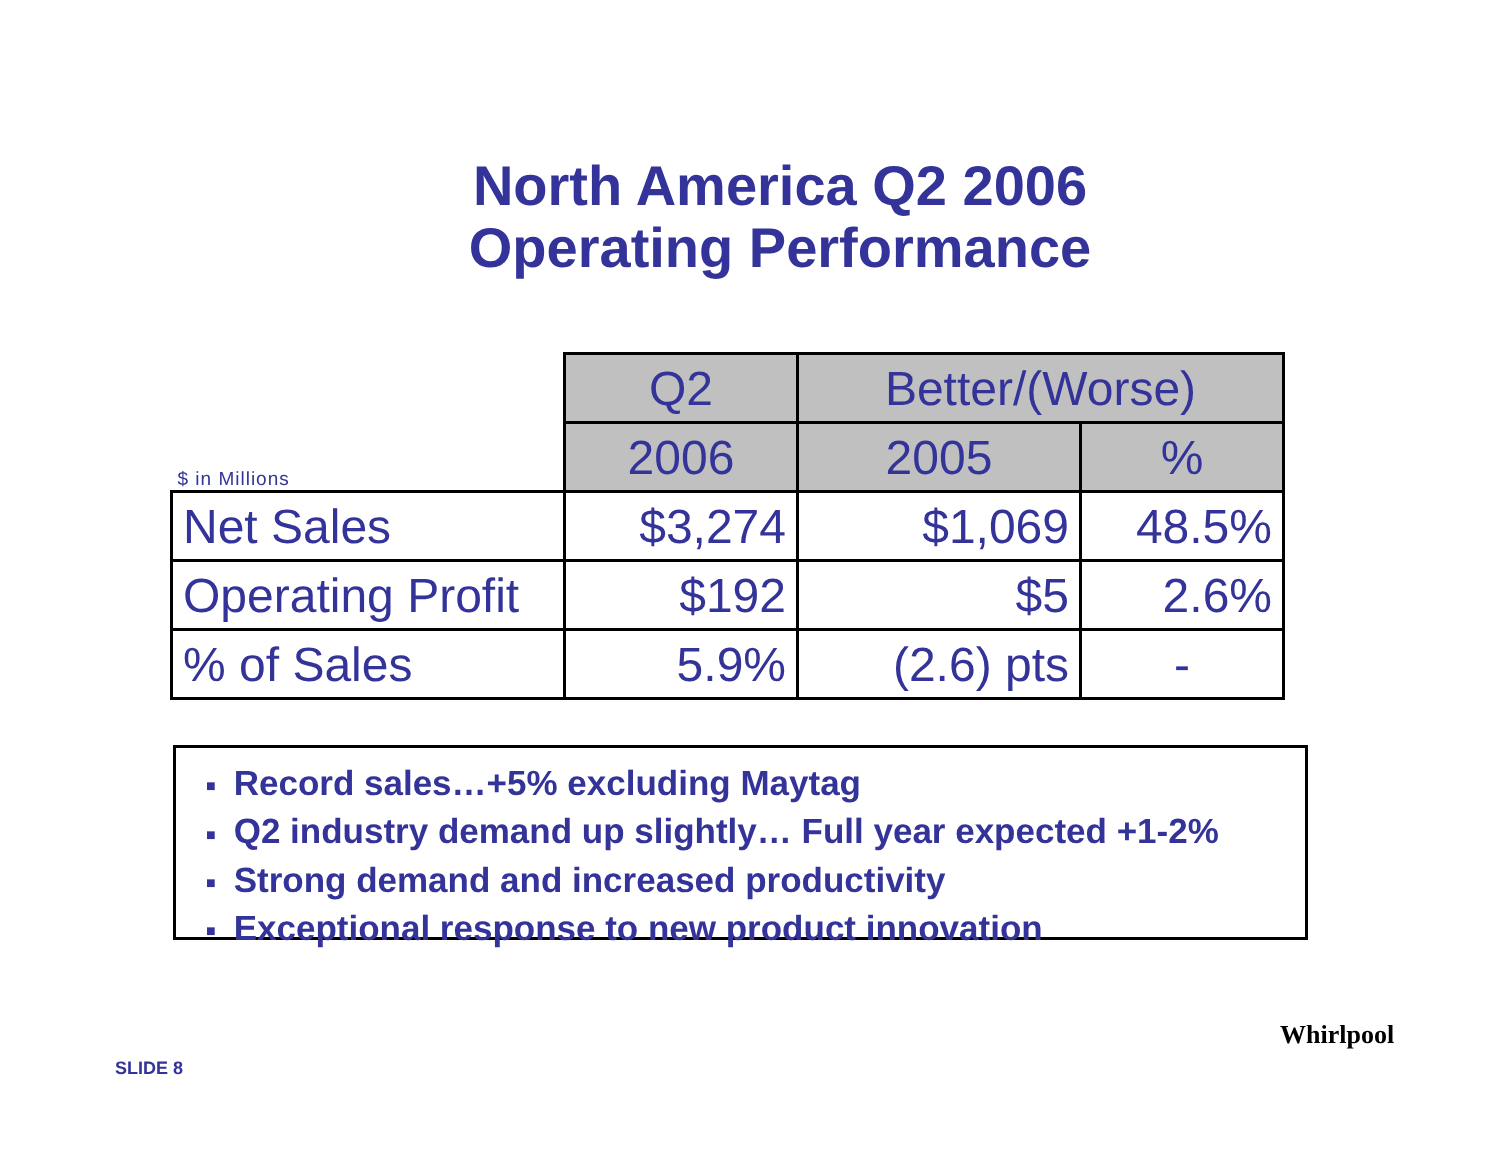North America Q2 2006
Operating Performance
| $ in Millions | Q2 | Better/(Worse) | |
| --- | --- | --- | --- |
| | 2006 | 2005 | % |
| Net Sales | $3,274 | $1,069 | 48.5% |
| Operating Profit | $192 | $5 | 2.6% |
| % of Sales | 5.9% | (2.6) pts | - |
■ Record sales…+5% excluding Maytag
■ Q2 industry demand up slightly… Full year expected +1-2%
■ Strong demand and increased productivity
■ Exceptional response to new product innovation
SLIDE 8
Whirlpool